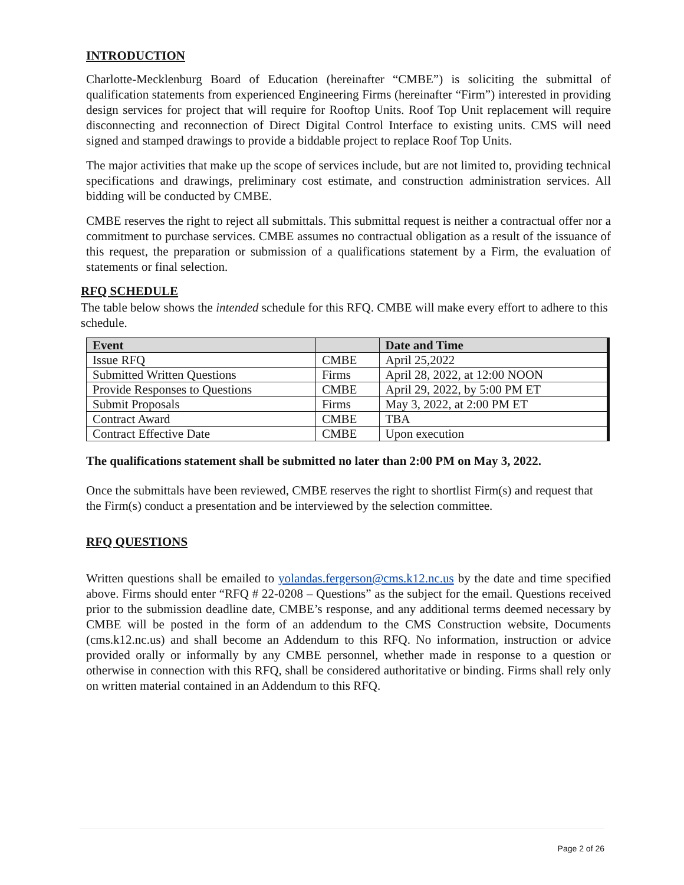INTRODUCTION
Charlotte-Mecklenburg Board of Education (hereinafter “CMBE”) is soliciting the submittal of qualification statements from experienced Engineering Firms (hereinafter “Firm”) interested in providing design services for project that will require for Rooftop Units. Roof Top Unit replacement will require disconnecting and reconnection of Direct Digital Control Interface to existing units. CMS will need signed and stamped drawings to provide a biddable project to replace Roof Top Units.
The major activities that make up the scope of services include, but are not limited to, providing technical specifications and drawings, preliminary cost estimate, and construction administration services. All bidding will be conducted by CMBE.
CMBE reserves the right to reject all submittals. This submittal request is neither a contractual offer nor a commitment to purchase services. CMBE assumes no contractual obligation as a result of the issuance of this request, the preparation or submission of a qualifications statement by a Firm, the evaluation of statements or final selection.
RFQ SCHEDULE
The table below shows the intended schedule for this RFQ. CMBE will make every effort to adhere to this schedule.
| Event | | Date and Time |
| --- | --- | --- |
| Issue RFQ | CMBE | April 25,2022 |
| Submitted Written Questions | Firms | April 28, 2022, at 12:00 NOON |
| Provide Responses to Questions | CMBE | April 29, 2022, by 5:00 PM ET |
| Submit Proposals | Firms | May 3, 2022, at 2:00 PM ET |
| Contract Award | CMBE | TBA |
| Contract Effective Date | CMBE | Upon execution |
The qualifications statement shall be submitted no later than 2:00 PM on May 3, 2022.
Once the submittals have been reviewed, CMBE reserves the right to shortlist Firm(s) and request that the Firm(s) conduct a presentation and be interviewed by the selection committee.
RFQ QUESTIONS
Written questions shall be emailed to yolandas.fergerson@cms.k12.nc.us by the date and time specified above. Firms should enter “RFQ # 22-0208 – Questions” as the subject for the email. Questions received prior to the submission deadline date, CMBE’s response, and any additional terms deemed necessary by CMBE will be posted in the form of an addendum to the CMS Construction website, Documents (cms.k12.nc.us) and shall become an Addendum to this RFQ. No information, instruction or advice provided orally or informally by any CMBE personnel, whether made in response to a question or otherwise in connection with this RFQ, shall be considered authoritative or binding. Firms shall rely only on written material contained in an Addendum to this RFQ.
Page 2 of 26